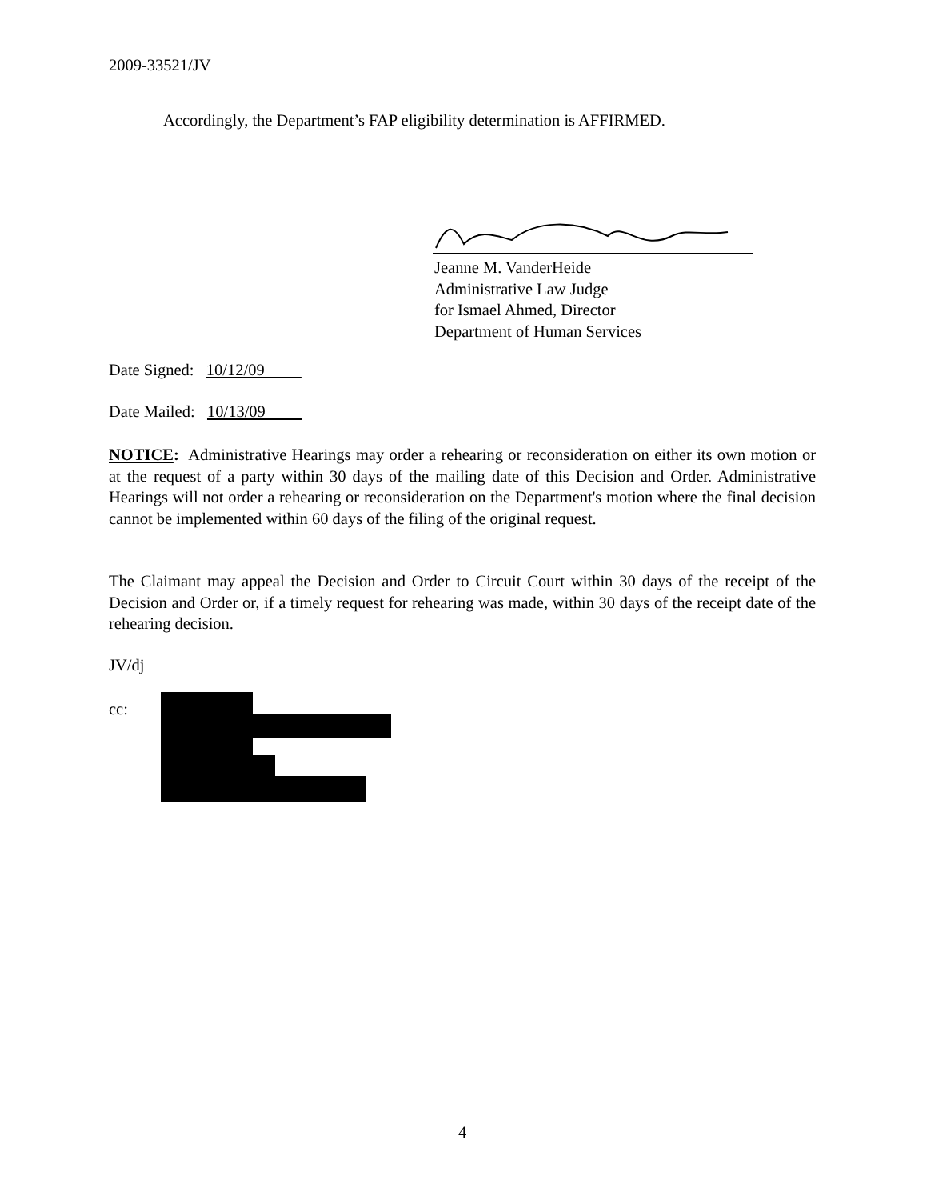2009-33521/JV
Accordingly, the Department’s FAP eligibility determination is AFFIRMED.
Jeanne M. VanderHeide
Administrative Law Judge
for Ismael Ahmed, Director
Department of Human Services
Date Signed: 10/12/09
Date Mailed: 10/13/09
NOTICE: Administrative Hearings may order a rehearing or reconsideration on either its own motion or at the request of a party within 30 days of the mailing date of this Decision and Order. Administrative Hearings will not order a rehearing or reconsideration on the Department's motion where the final decision cannot be implemented within 60 days of the filing of the original request.
The Claimant may appeal the Decision and Order to Circuit Court within 30 days of the receipt of the Decision and Order or, if a timely request for rehearing was made, within 30 days of the receipt date of the rehearing decision.
JV/dj
cc:
4